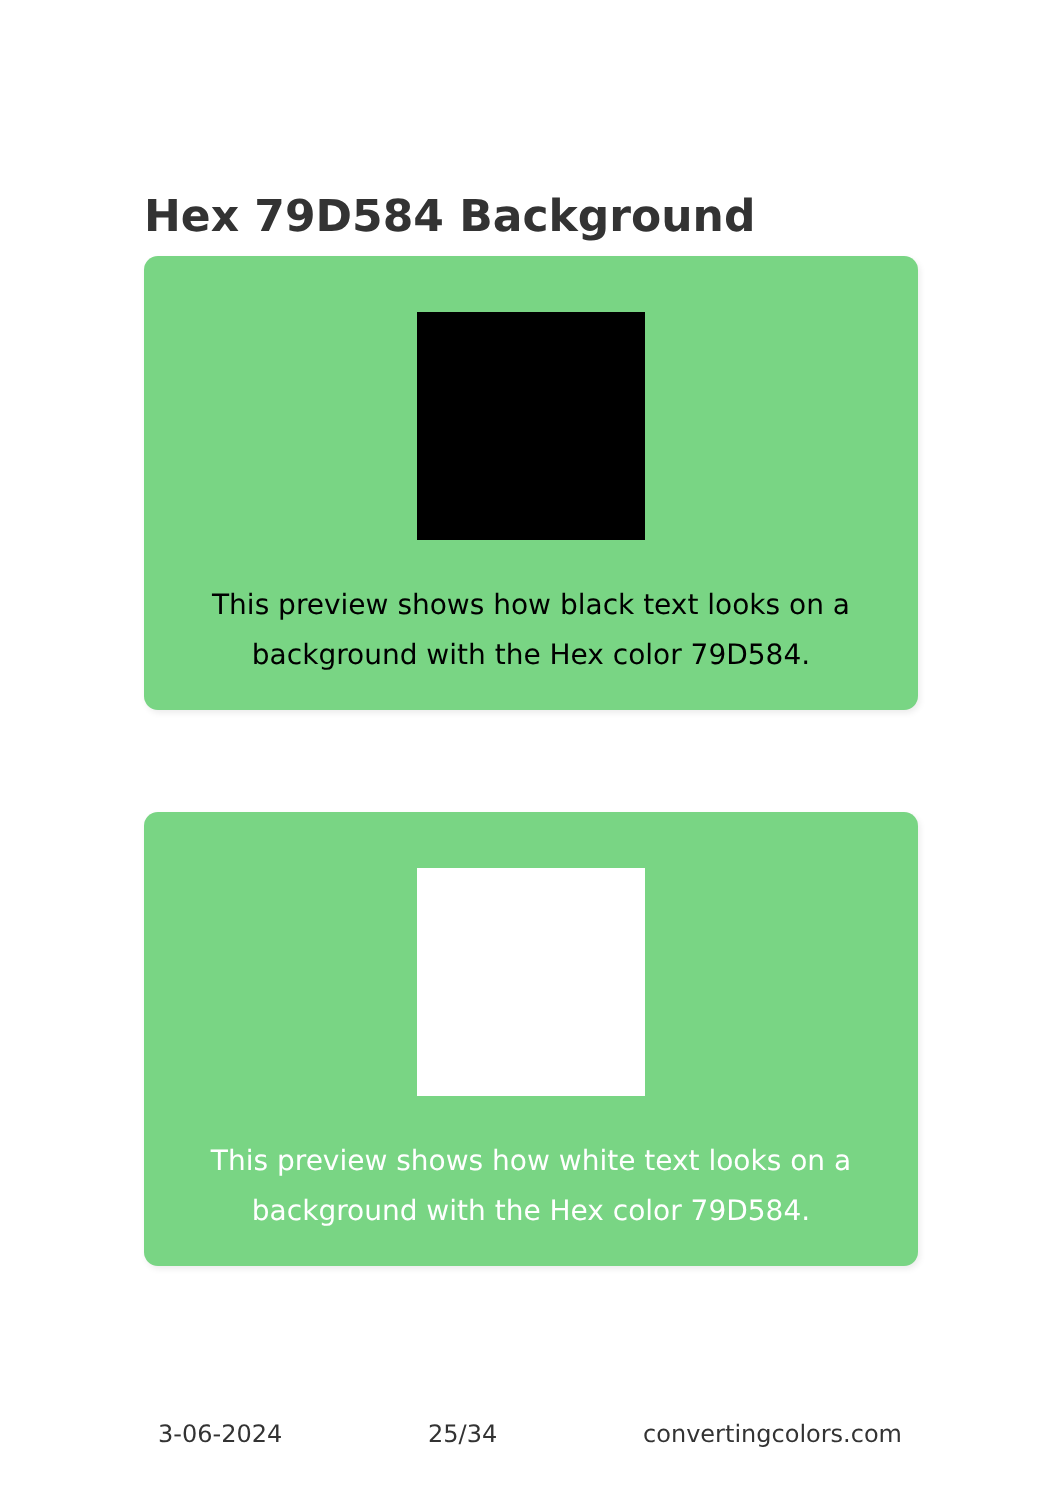Hex 79D584 Background
This preview shows how black text looks on a background with the Hex color 79D584.
This preview shows how white text looks on a background with the Hex color 79D584.
3-06-2024 25/34 convertingcolors.com